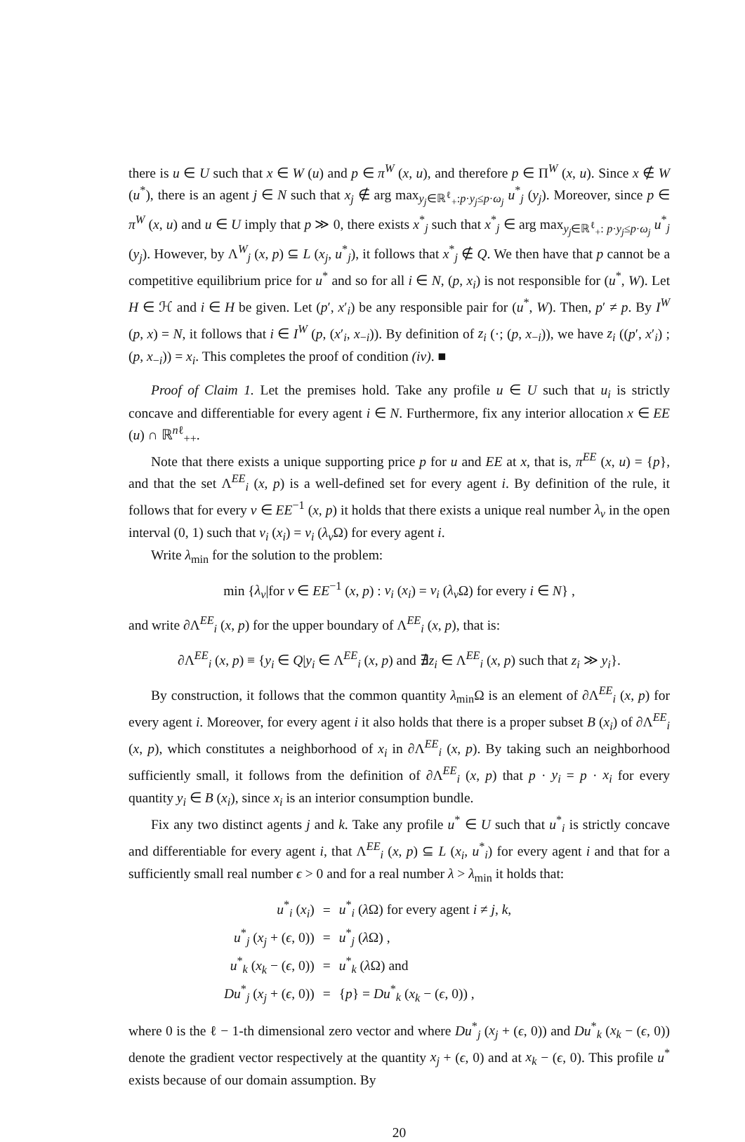there is u ∈ U such that x ∈ W (u) and p ∈ π<sup>W</sup> (x, u), and therefore p ∈ Π<sup>W</sup> (x, u). Since x ∉ W (u<sup>*</sup>), there is an agent j ∈ N such that x<sub>j</sub> ∉ arg max<sub>y<sub>j</sub>∈ℝ<sup>ℓ</sup><sub>+</sub>:p·y<sub>j</sub>≤p·ω<sub>j</sub></sub> u<sup>*</sup><sub>j</sub> (y<sub>j</sub>). Moreover, since p ∈ π<sup>W</sup> (x, u) and u ∈ U imply that p ≫ 0, there exists x<sup>*</sup><sub>j</sub> such that x<sup>*</sup><sub>j</sub> ∈ arg max<sub>y<sub>j</sub>∈ℝ<sup>ℓ</sup><sub>+</sub>: p·y<sub>j</sub>≤p·ω<sub>j</sub></sub> u<sup>*</sup><sub>j</sub> (y<sub>j</sub>). However, by Λ<sup>W</sup><sub>j</sub> (x, p) ⊆ L (x<sub>j</sub>, u<sup>*</sup><sub>j</sub>), it follows that x<sup>*</sup><sub>j</sub> ∉ Q. We then have that p cannot be a competitive equilibrium price for u<sup>*</sup> and so for all i ∈ N, (p, x<sub>i</sub>) is not responsible for (u<sup>*</sup>, W). Let H ∈ ℋ and i ∈ H be given. Let (p′, x′<sub>i</sub>) be any responsible pair for (u<sup>*</sup>, W). Then, p′ ≠ p. By I<sup>W</sup> (p, x) = N, it follows that i ∈ I<sup>W</sup> (p, (x′<sub>i</sub>, x<sub>−i</sub>)). By definition of z<sub>i</sub> (·; (p, x<sub>−i</sub>)), we have z<sub>i</sub> ((p′, x′<sub>i</sub>) ; (p, x<sub>−i</sub>)) = x<sub>i</sub>. This completes the proof of condition (iv). ■
Proof of Claim 1. Let the premises hold. Take any profile u ∈ U such that u<sub>i</sub> is strictly concave and differentiable for every agent i ∈ N. Furthermore, fix any interior allocation x ∈ EE (u) ∩ ℝ<sup>nℓ</sup><sub>++</sub>.
Note that there exists a unique supporting price p for u and EE at x, that is, π<sup>EE</sup> (x, u) = {p}, and that the set Λ<sup>EE</sup><sub>i</sub> (x, p) is a well-defined set for every agent i. By definition of the rule, it follows that for every v ∈ EE<sup>−1</sup> (x, p) it holds that there exists a unique real number λ<sub>v</sub> in the open interval (0, 1) such that v<sub>i</sub> (x<sub>i</sub>) = v<sub>i</sub> (λ<sub>v</sub> Ω) for every agent i.
Write λ<sub>min</sub> for the solution to the problem:
min {λ<sub>v</sub>|for v ∈ EE<sup>−1</sup> (x, p) : v<sub>i</sub> (x<sub>i</sub>) = v<sub>i</sub> (λ<sub>v</sub> Ω) for every i ∈ N} ,
and write ∂Λ<sup>EE</sup><sub>i</sub> (x, p) for the upper boundary of Λ<sup>EE</sup><sub>i</sub> (x, p), that is:
∂Λ<sup>EE</sup><sub>i</sub> (x, p) ≡ {y<sub>i</sub> ∈ Q|y<sub>i</sub> ∈ Λ<sup>EE</sup><sub>i</sub> (x, p) and ∄z<sub>i</sub> ∈ Λ<sup>EE</sup><sub>i</sub> (x, p) such that z<sub>i</sub> ≫ y<sub>i</sub>}.
By construction, it follows that the common quantity λ<sub>min</sub>Ω is an element of ∂Λ<sup>EE</sup><sub>i</sub> (x, p) for every agent i. Moreover, for every agent i it also holds that there is a proper subset B (x<sub>i</sub>) of ∂Λ<sup>EE</sup><sub>i</sub> (x, p), which constitutes a neighborhood of x<sub>i</sub> in ∂Λ<sup>EE</sup><sub>i</sub> (x, p). By taking such an neighborhood sufficiently small, it follows from the definition of ∂Λ<sup>EE</sup><sub>i</sub> (x, p) that p · y<sub>i</sub> = p · x<sub>i</sub> for every quantity y<sub>i</sub> ∈ B (x<sub>i</sub>), since x<sub>i</sub> is an interior consumption bundle.
Fix any two distinct agents j and k. Take any profile u<sup>*</sup> ∈ U such that u<sup>*</sup><sub>i</sub> is strictly concave and differentiable for every agent i, that Λ<sup>EE</sup><sub>i</sub> (x, p) ⊆ L (x<sub>i</sub>, u<sup>*</sup><sub>i</sub>) for every agent i and that for a sufficiently small real number ϵ > 0 and for a real number λ > λ<sub>min</sub> it holds that:
| u<sup>*</sup><sub>i</sub> ( x<sub>i</sub> ) | = | u<sup>*</sup><sub>i</sub> ( λ Ω) for every agent i ≠ j , k , |
| u<sup>*</sup><sub>j</sub> ( x<sub>j</sub> + ( ϵ , 0)) | = | u<sup>*</sup><sub>j</sub> ( λ Ω) , |
| u<sup>*</sup><sub>k</sub> ( x<sub>k</sub> − ( ϵ , 0)) | = | u<sup>*</sup><sub>k</sub> ( λ Ω) and |
| Du<sup>*</sup><sub>j</sub> ( x<sub>j</sub> + ( ϵ , 0)) | = | { p } = Du<sup>*</sup><sub>k</sub> ( x<sub>k</sub> − ( ϵ , 0)) , |
where 0 is the ℓ − 1-th dimensional zero vector and where Du<sup>*</sup><sub>j</sub> (x<sub>j</sub> + (ϵ, 0)) and Du<sup>*</sup><sub>k</sub> (x<sub>k</sub> − (ϵ, 0)) denote the gradient vector respectively at the quantity x<sub>j</sub> + (ϵ, 0) and at x<sub>k</sub> − (ϵ, 0). This profile u<sup>*</sup> exists because of our domain assumption. By
20